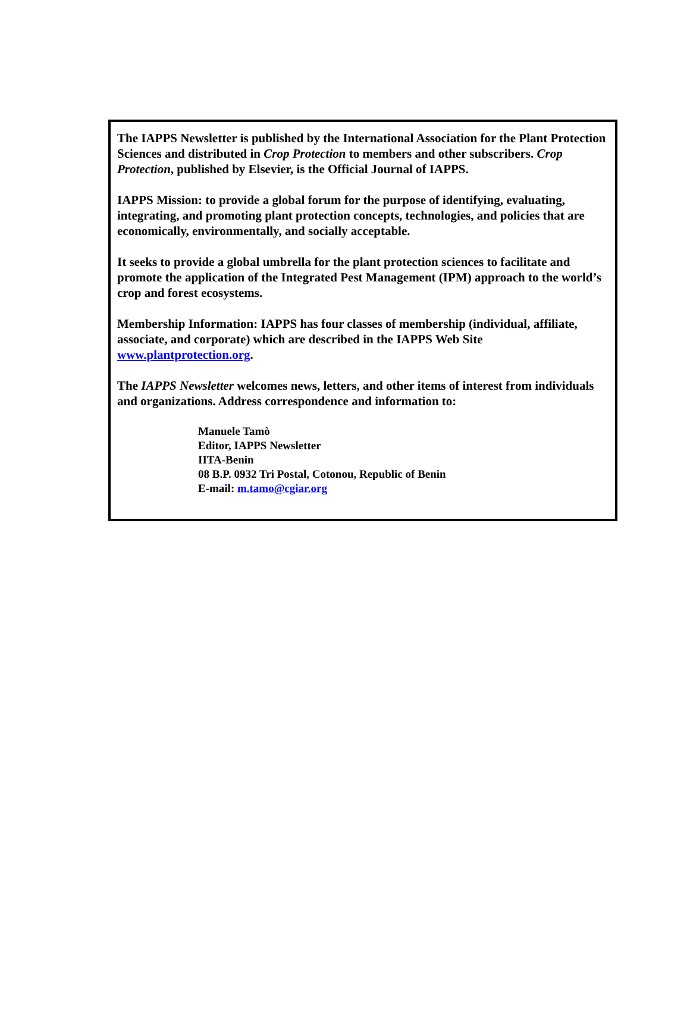The IAPPS Newsletter is published by the International Association for the Plant Protection Sciences and distributed in Crop Protection to members and other subscribers. Crop Protection, published by Elsevier, is the Official Journal of IAPPS.
IAPPS Mission: to provide a global forum for the purpose of identifying, evaluating, integrating, and promoting plant protection concepts, technologies, and policies that are economically, environmentally, and socially acceptable.
It seeks to provide a global umbrella for the plant protection sciences to facilitate and promote the application of the Integrated Pest Management (IPM) approach to the world’s crop and forest ecosystems.
Membership Information: IAPPS has four classes of membership (individual, affiliate, associate, and corporate) which are described in the IAPPS Web Site www.plantprotection.org.
The IAPPS Newsletter welcomes news, letters, and other items of interest from individuals and organizations. Address correspondence and information to:
Manuele Tamò
Editor, IAPPS Newsletter
IITA-Benin
08 B.P. 0932 Tri Postal, Cotonou, Republic of Benin
E-mail: m.tamo@cgiar.org